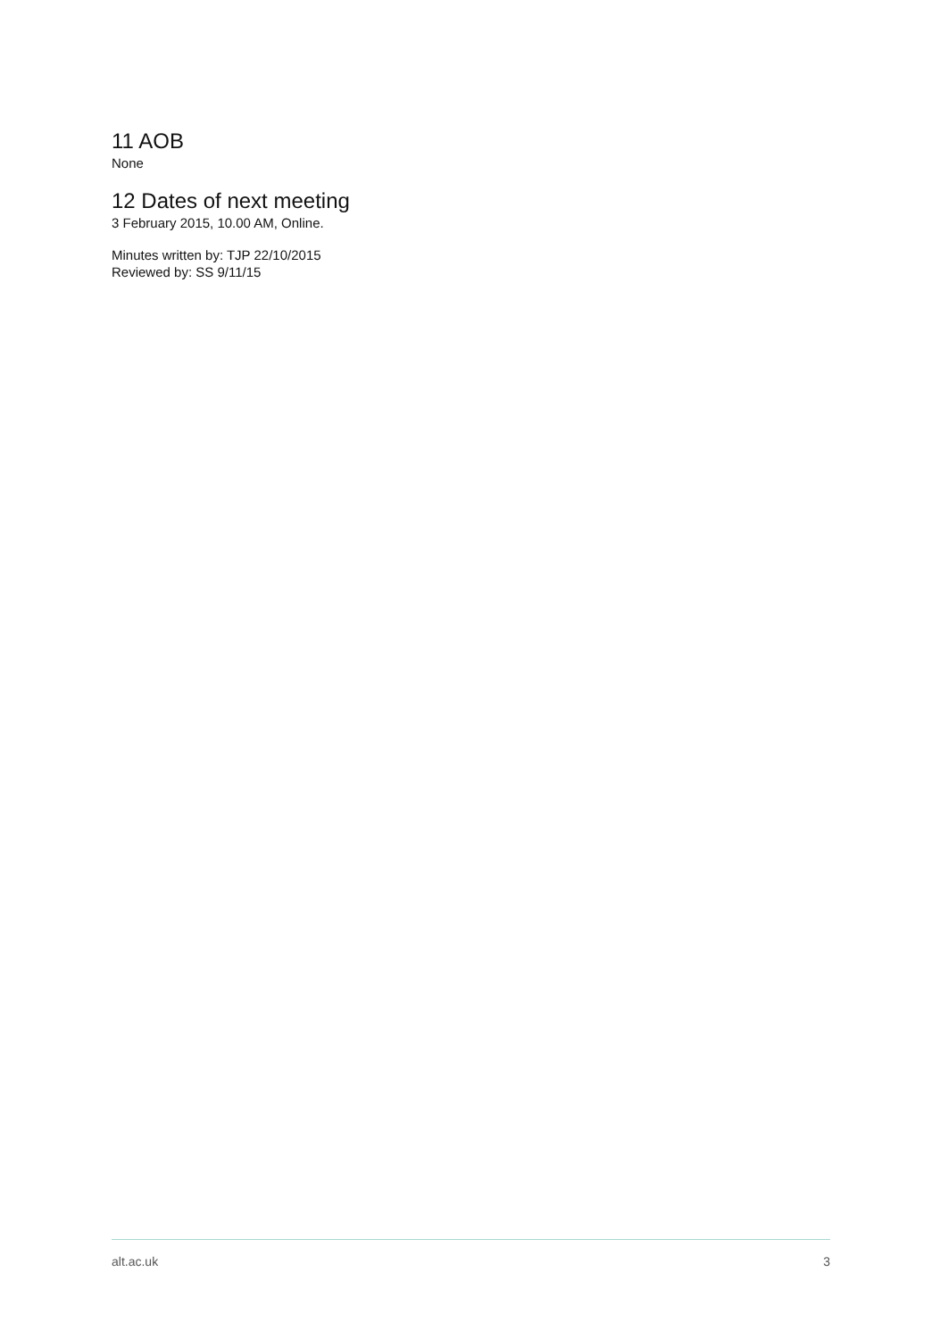11 AOB
None
12 Dates of next meeting
3 February 2015, 10.00 AM, Online.
Minutes written by: TJP 22/10/2015
Reviewed by: SS 9/11/15
alt.ac.uk 3